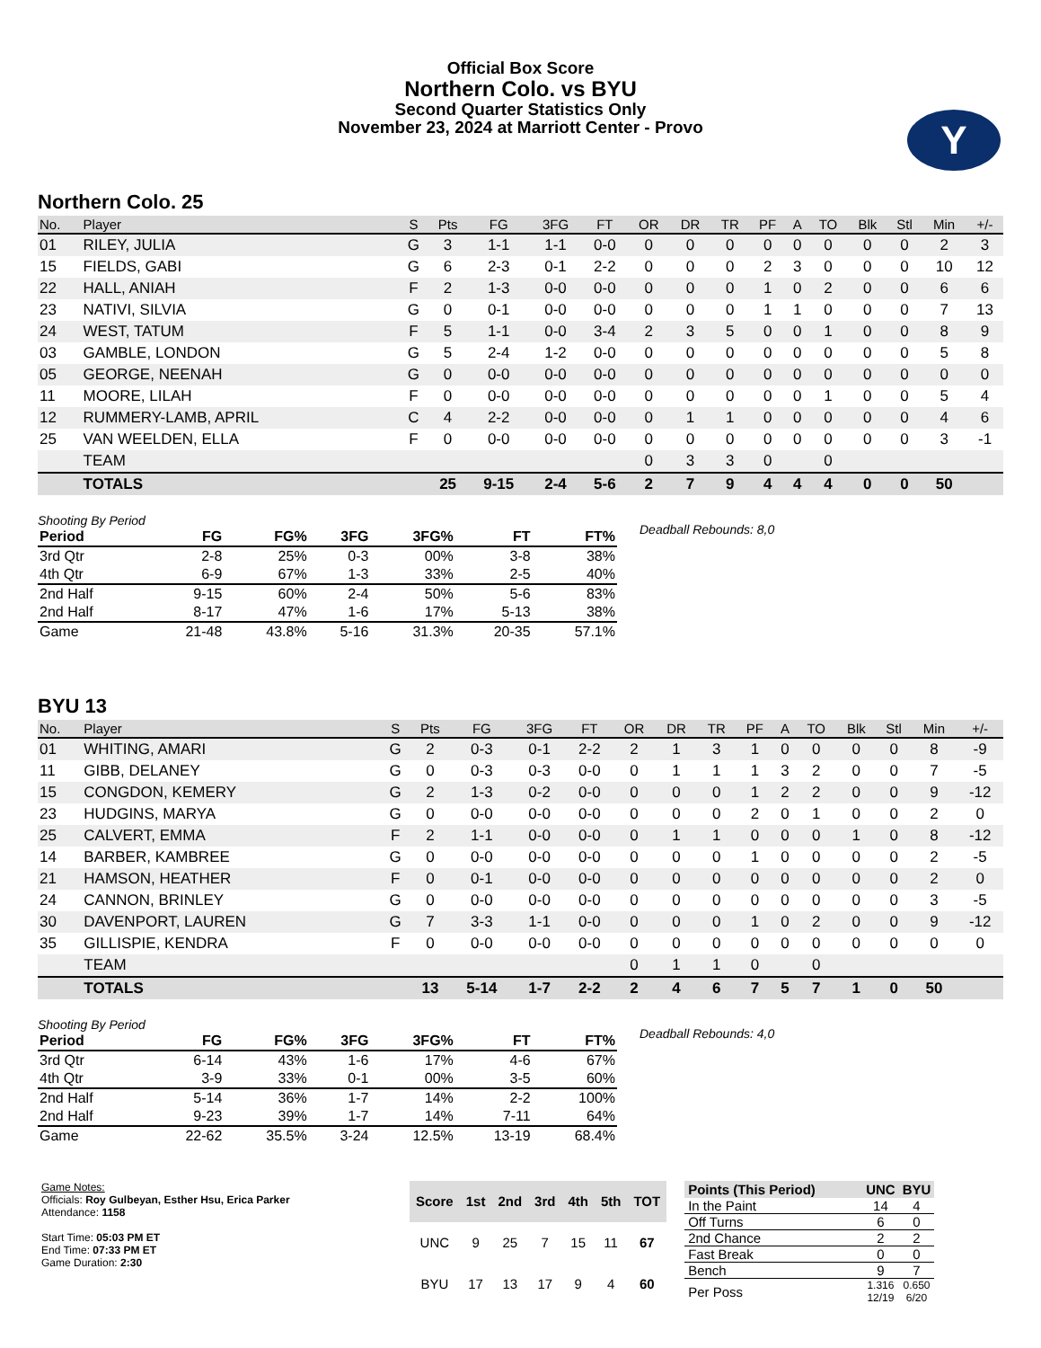Y
Official Box Score
Northern Colo. vs BYU
Second Quarter Statistics Only
November 23, 2024 at Marriott Center - Provo
Northern Colo. 25
| No. | Player | S | Pts | FG | 3FG | FT | OR | DR | TR | PF | A | TO | Blk | Stl | Min | +/- |
| --- | --- | --- | --- | --- | --- | --- | --- | --- | --- | --- | --- | --- | --- | --- | --- | --- |
| 01 | RILEY, JULIA | G | 3 | 1-1 | 1-1 | 0-0 | 0 | 0 | 0 | 0 | 0 | 0 | 0 | 0 | 2 | 3 |
| 15 | FIELDS, GABI | G | 6 | 2-3 | 0-1 | 2-2 | 0 | 0 | 0 | 2 | 3 | 0 | 0 | 0 | 10 | 12 |
| 22 | HALL, ANIAH | F | 2 | 1-3 | 0-0 | 0-0 | 0 | 0 | 0 | 1 | 0 | 2 | 0 | 0 | 6 | 6 |
| 23 | NATIVI, SILVIA | G | 0 | 0-1 | 0-0 | 0-0 | 0 | 0 | 0 | 1 | 1 | 0 | 0 | 0 | 7 | 13 |
| 24 | WEST, TATUM | F | 5 | 1-1 | 0-0 | 3-4 | 2 | 3 | 5 | 0 | 0 | 1 | 0 | 0 | 8 | 9 |
| 03 | GAMBLE, LONDON | G | 5 | 2-4 | 1-2 | 0-0 | 0 | 0 | 0 | 0 | 0 | 0 | 0 | 0 | 5 | 8 |
| 05 | GEORGE, NEENAH | G | 0 | 0-0 | 0-0 | 0-0 | 0 | 0 | 0 | 0 | 0 | 0 | 0 | 0 | 0 | 0 |
| 11 | MOORE, LILAH | F | 0 | 0-0 | 0-0 | 0-0 | 0 | 0 | 0 | 0 | 0 | 1 | 0 | 0 | 5 | 4 |
| 12 | RUMMERY-LAMB, APRIL | C | 4 | 2-2 | 0-0 | 0-0 | 0 | 1 | 1 | 0 | 0 | 0 | 0 | 0 | 4 | 6 |
| 25 | VAN WEELDEN, ELLA | F | 0 | 0-0 | 0-0 | 0-0 | 0 | 0 | 0 | 0 | 0 | 0 | 0 | 0 | 3 | -1 |
| | TEAM | | | | | | 0 | 3 | 3 | 0 | | 0 | | | | |
| | TOTALS | | 25 | 9-15 | 2-4 | 5-6 | 2 | 7 | 9 | 4 | 4 | 4 | 0 | 0 | 50 | |
Shooting By Period
| Period | FG | FG% | 3FG | 3FG% | FT | FT% |
| --- | --- | --- | --- | --- | --- | --- |
| 3rd Qtr | 2-8 | 25% | 0-3 | 00% | 3-8 | 38% |
| 4th Qtr | 6-9 | 67% | 1-3 | 33% | 2-5 | 40% |
| 2nd Half | 9-15 | 60% | 2-4 | 50% | 5-6 | 83% |
| 2nd Half | 8-17 | 47% | 1-6 | 17% | 5-13 | 38% |
| Game | 21-48 | 43.8% | 5-16 | 31.3% | 20-35 | 57.1% |
Deadball Rebounds: 8,0
BYU 13
| No. | Player | S | Pts | FG | 3FG | FT | OR | DR | TR | PF | A | TO | Blk | Stl | Min | +/- |
| --- | --- | --- | --- | --- | --- | --- | --- | --- | --- | --- | --- | --- | --- | --- | --- | --- |
| 01 | WHITING, AMARI | G | 2 | 0-3 | 0-1 | 2-2 | 2 | 1 | 3 | 1 | 0 | 0 | 0 | 0 | 8 | -9 |
| 11 | GIBB, DELANEY | G | 0 | 0-3 | 0-3 | 0-0 | 0 | 1 | 1 | 1 | 3 | 2 | 0 | 0 | 7 | -5 |
| 15 | CONGDON, KEMERY | G | 2 | 1-3 | 0-2 | 0-0 | 0 | 0 | 0 | 1 | 2 | 2 | 0 | 0 | 9 | -12 |
| 23 | HUDGINS, MARYA | G | 0 | 0-0 | 0-0 | 0-0 | 0 | 0 | 0 | 2 | 0 | 1 | 0 | 0 | 2 | 0 |
| 25 | CALVERT, EMMA | F | 2 | 1-1 | 0-0 | 0-0 | 0 | 1 | 1 | 0 | 0 | 0 | 1 | 0 | 8 | -12 |
| 14 | BARBER, KAMBREE | G | 0 | 0-0 | 0-0 | 0-0 | 0 | 0 | 0 | 1 | 0 | 0 | 0 | 0 | 2 | -5 |
| 21 | HAMSON, HEATHER | F | 0 | 0-1 | 0-0 | 0-0 | 0 | 0 | 0 | 0 | 0 | 0 | 0 | 0 | 2 | 0 |
| 24 | CANNON, BRINLEY | G | 0 | 0-0 | 0-0 | 0-0 | 0 | 0 | 0 | 0 | 0 | 0 | 0 | 0 | 3 | -5 |
| 30 | DAVENPORT, LAUREN | G | 7 | 3-3 | 1-1 | 0-0 | 0 | 0 | 0 | 1 | 0 | 2 | 0 | 0 | 9 | -12 |
| 35 | GILLISPIE, KENDRA | F | 0 | 0-0 | 0-0 | 0-0 | 0 | 0 | 0 | 0 | 0 | 0 | 0 | 0 | 0 | 0 |
| | TEAM | | | | | | 0 | 1 | 1 | 0 | | 0 | | | | |
| | TOTALS | | 13 | 5-14 | 1-7 | 2-2 | 2 | 4 | 6 | 7 | 5 | 7 | 1 | 0 | 50 | |
Shooting By Period
| Period | FG | FG% | 3FG | 3FG% | FT | FT% |
| --- | --- | --- | --- | --- | --- | --- |
| 3rd Qtr | 6-14 | 43% | 1-6 | 17% | 4-6 | 67% |
| 4th Qtr | 3-9 | 33% | 0-1 | 00% | 3-5 | 60% |
| 2nd Half | 5-14 | 36% | 1-7 | 14% | 2-2 | 100% |
| 2nd Half | 9-23 | 39% | 1-7 | 14% | 7-11 | 64% |
| Game | 22-62 | 35.5% | 3-24 | 12.5% | 13-19 | 68.4% |
Deadball Rebounds: 4,0
Game Notes:
Officials: Roy Gulbeyan, Esther Hsu, Erica Parker
Attendance: 1158
Start Time: 05:03 PM ET
End Time: 07:33 PM ET
Game Duration: 2:30
| Score | 1st | 2nd | 3rd | 4th | 5th | TOT |
| --- | --- | --- | --- | --- | --- | --- |
| UNC | 9 | 25 | 7 | 15 | 11 | 67 |
| BYU | 17 | 13 | 17 | 9 | 4 | 60 |
| Points (This Period) | UNC | BYU |
| --- | --- | --- |
| In the Paint | 14 | 4 |
| Off Turns | 6 | 0 |
| 2nd Chance | 2 | 2 |
| Fast Break | 0 | 0 |
| Bench | 9 | 7 |
| Per Poss | 1.316 12/19 | 0.650 6/20 |